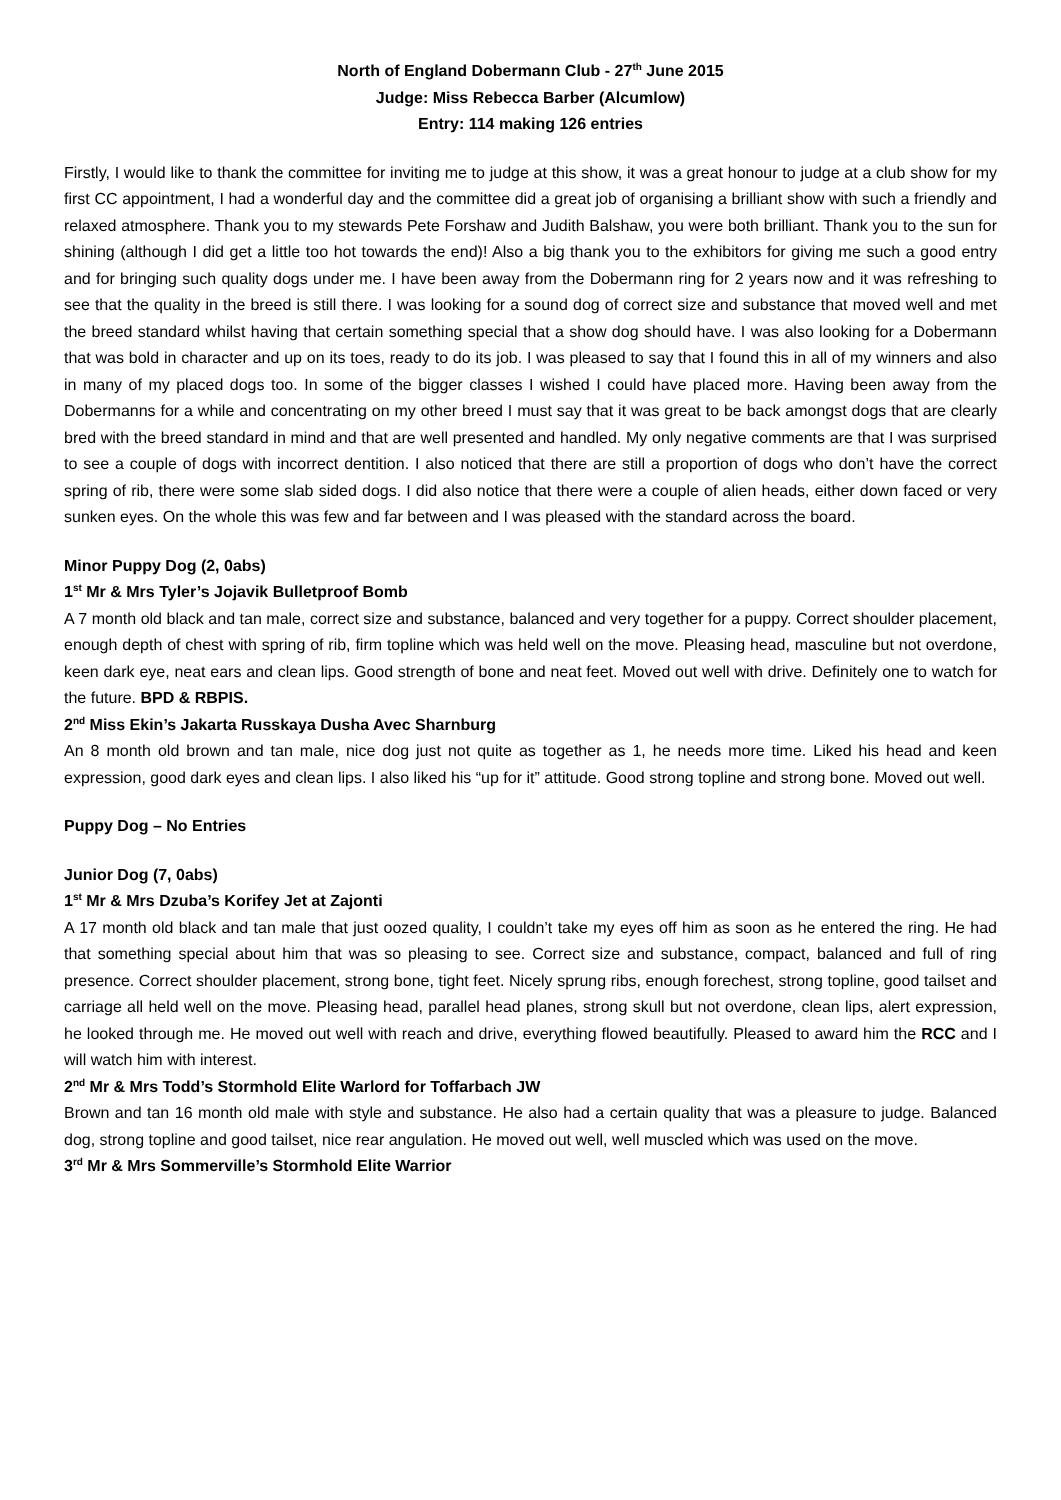North of England Dobermann Club - 27<sup>th</sup> June 2015
Judge: Miss Rebecca Barber (Alcumlow)
Entry: 114 making 126 entries
Firstly, I would like to thank the committee for inviting me to judge at this show, it was a great honour to judge at a club show for my first CC appointment, I had a wonderful day and the committee did a great job of organising a brilliant show with such a friendly and relaxed atmosphere. Thank you to my stewards Pete Forshaw and Judith Balshaw, you were both brilliant. Thank you to the sun for shining (although I did get a little too hot towards the end)! Also a big thank you to the exhibitors for giving me such a good entry and for bringing such quality dogs under me. I have been away from the Dobermann ring for 2 years now and it was refreshing to see that the quality in the breed is still there. I was looking for a sound dog of correct size and substance that moved well and met the breed standard whilst having that certain something special that a show dog should have. I was also looking for a Dobermann that was bold in character and up on its toes, ready to do its job. I was pleased to say that I found this in all of my winners and also in many of my placed dogs too. In some of the bigger classes I wished I could have placed more. Having been away from the Dobermanns for a while and concentrating on my other breed I must say that it was great to be back amongst dogs that are clearly bred with the breed standard in mind and that are well presented and handled. My only negative comments are that I was surprised to see a couple of dogs with incorrect dentition. I also noticed that there are still a proportion of dogs who don’t have the correct spring of rib, there were some slab sided dogs. I did also notice that there were a couple of alien heads, either down faced or very sunken eyes. On the whole this was few and far between and I was pleased with the standard across the board.
Minor Puppy Dog (2, 0abs)
1<sup>st</sup> Mr & Mrs Tyler’s Jojavik Bulletproof Bomb
A 7 month old black and tan male, correct size and substance, balanced and very together for a puppy. Correct shoulder placement, enough depth of chest with spring of rib, firm topline which was held well on the move. Pleasing head, masculine but not overdone, keen dark eye, neat ears and clean lips. Good strength of bone and neat feet. Moved out well with drive. Definitely one to watch for the future. BPD & RBPIS.
2<sup>nd</sup> Miss Ekin’s Jakarta Russkaya Dusha Avec Sharnburg
An 8 month old brown and tan male, nice dog just not quite as together as 1, he needs more time. Liked his head and keen expression, good dark eyes and clean lips. I also liked his “up for it” attitude. Good strong topline and strong bone. Moved out well.
Puppy Dog – No Entries
Junior Dog (7, 0abs)
1<sup>st</sup> Mr & Mrs Dzuba’s Korifey Jet at Zajonti
A 17 month old black and tan male that just oozed quality, I couldn’t take my eyes off him as soon as he entered the ring. He had that something special about him that was so pleasing to see. Correct size and substance, compact, balanced and full of ring presence. Correct shoulder placement, strong bone, tight feet. Nicely sprung ribs, enough forechest, strong topline, good tailset and carriage all held well on the move. Pleasing head, parallel head planes, strong skull but not overdone, clean lips, alert expression, he looked through me. He moved out well with reach and drive, everything flowed beautifully. Pleased to award him the RCC and I will watch him with interest.
2<sup>nd</sup> Mr & Mrs Todd’s Stormhold Elite Warlord for Toffarbach JW
Brown and tan 16 month old male with style and substance. He also had a certain quality that was a pleasure to judge. Balanced dog, strong topline and good tailset, nice rear angulation. He moved out well, well muscled which was used on the move.
3<sup>rd</sup> Mr & Mrs Sommerville’s Stormhold Elite Warrior